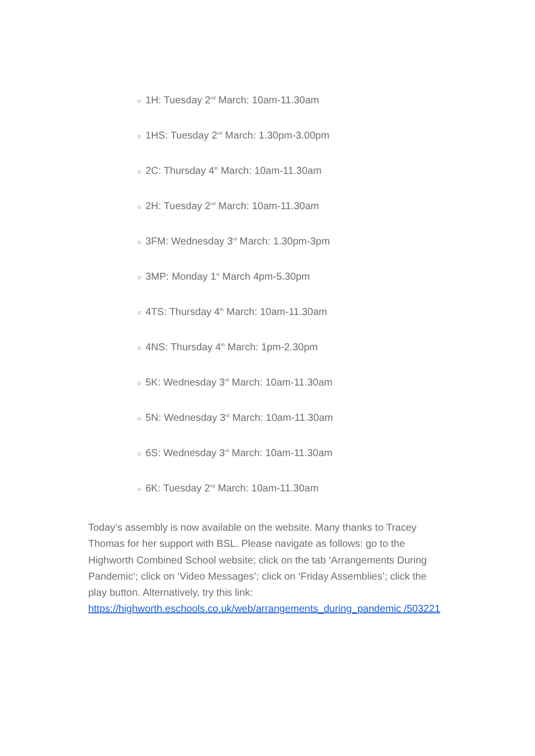○ 1H: Tuesday 2<sup>nd</sup> March: 10am-11.30am
○ 1HS: Tuesday 2<sup>nd</sup> March: 1.30pm-3.00pm
○ 2C: Thursday 4<sup>th</sup> March: 10am-11.30am
○ 2H: Tuesday 2<sup>nd</sup> March: 10am-11.30am
○ 3FM: Wednesday 3<sup>rd</sup> March: 1.30pm-3pm
○ 3MP: Monday 1<sup>st</sup> March 4pm-5.30pm
○ 4TS: Thursday 4<sup>th</sup> March: 10am-11.30am
○ 4NS: Thursday 4<sup>th</sup> March: 1pm-2.30pm
○ 5K: Wednesday 3<sup>rd</sup> March: 10am-11.30am
○ 5N: Wednesday 3<sup>rd</sup> March: 10am-11.30am
○ 6S: Wednesday 3<sup>rd</sup> March: 10am-11.30am
○ 6K: Tuesday 2<sup>nd</sup> March: 10am-11.30am
Today’s assembly is now available on the website. Many thanks to Tracey Thomas for her support with BSL. Please navigate as follows: go to the Highworth Combined School website; click on the tab ‘Arrangements During Pandemic’; click on ‘Video Messages’; click on ‘Friday Assemblies’; click the play button. Alternatively, try this link: https://highworth.eschools.co.uk/web/arrangements_during_pandemic /503221